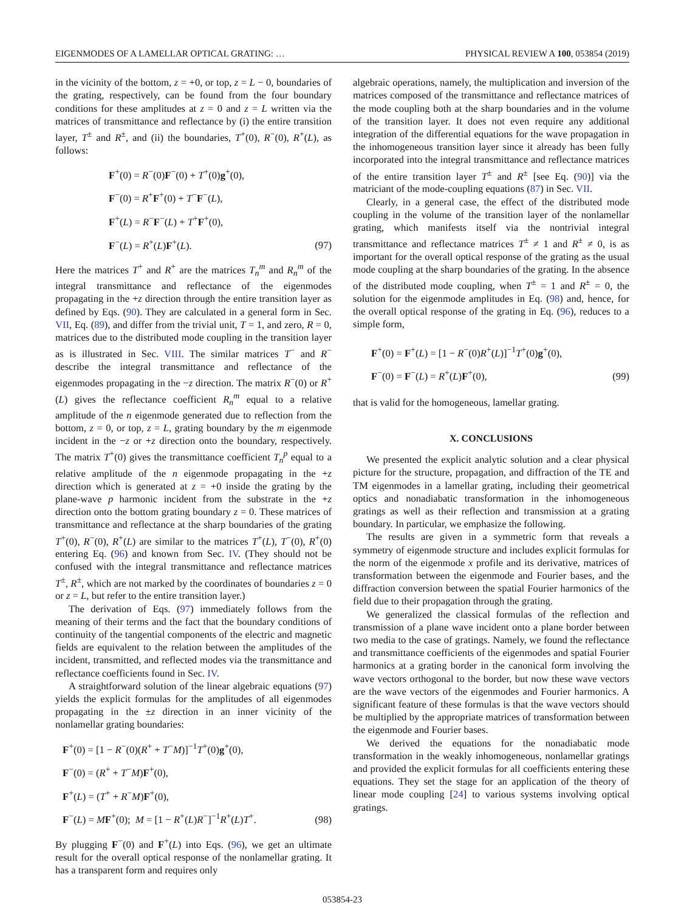EIGENMODES OF A LAMELLAR OPTICAL GRATING: … PHYSICAL REVIEW A 100, 053854 (2019)
in the vicinity of the bottom, z = +0, or top, z = L − 0, boundaries of the grating, respectively, can be found from the four boundary conditions for these amplitudes at z = 0 and z = L written via the matrices of transmittance and reflectance by (i) the entire transition layer, T<sup>±</sup> and R<sup>±</sup>, and (ii) the boundaries, T<sup>+</sup>(0), R<sup>−</sup>(0), R<sup>+</sup>(L), as follows:
F<sup>+</sup>(0) = R<sup>−</sup>(0)F<sup>−</sup>(0) + T<sup>+</sup>(0)g<sup>+</sup>(0),
F<sup>−</sup>(0) = R<sup>+</sup>F<sup>+</sup>(0) + T<sup>−</sup>F<sup>−</sup>(L),
F<sup>+</sup>(L) = R<sup>−</sup>F<sup>−</sup>(L) + T<sup>+</sup>F<sup>+</sup>(0),
F<sup>−</sup>(L) = R<sup>+</sup>(L)F<sup>+</sup>(L).
(97)
Here the matrices T<sup>+</sup> and R<sup>+</sup> are the matrices T<sub>n</sub><sup>m</sup> and R<sub>n</sub><sup>m</sup> of the integral transmittance and reflectance of the eigenmodes propagating in the +z direction through the entire transition layer as defined by Eqs. (90). They are calculated in a general form in Sec. VII, Eq. (89), and differ from the trivial unit, T = 1, and zero, R = 0, matrices due to the distributed mode coupling in the transition layer as is illustrated in Sec. VIII. The similar matrices T<sup>−</sup> and R<sup>−</sup> describe the integral transmittance and reflectance of the eigenmodes propagating in the −z direction. The matrix R<sup>−</sup>(0) or R<sup>+</sup>(L) gives the reflectance coefficient R<sub>n</sub><sup>m</sup> equal to a relative amplitude of the n eigenmode generated due to reflection from the bottom, z = 0, or top, z = L, grating boundary by the m eigenmode incident in the −z or +z direction onto the boundary, respectively. The matrix T<sup>+</sup>(0) gives the transmittance coefficient T<sub>n</sub><sup>p</sup> equal to a relative amplitude of the n eigenmode propagating in the +z direction which is generated at z = +0 inside the grating by the plane-wave p harmonic incident from the substrate in the +z direction onto the bottom grating boundary z = 0. These matrices of transmittance and reflectance at the sharp boundaries of the grating T<sup>+</sup>(0), R<sup>−</sup>(0), R<sup>+</sup>(L) are similar to the matrices T<sup>+</sup>(L), T<sup>−</sup>(0), R<sup>+</sup>(0) entering Eq. (96) and known from Sec. IV. (They should not be confused with the integral transmittance and reflectance matrices T<sup>±</sup>, R<sup>±</sup>, which are not marked by the coordinates of boundaries z = 0 or z = L, but refer to the entire transition layer.)
The derivation of Eqs. (97) immediately follows from the meaning of their terms and the fact that the boundary conditions of continuity of the tangential components of the electric and magnetic fields are equivalent to the relation between the amplitudes of the incident, transmitted, and reflected modes via the transmittance and reflectance coefficients found in Sec. IV.
A straightforward solution of the linear algebraic equations (97) yields the explicit formulas for the amplitudes of all eigenmodes propagating in the ±z direction in an inner vicinity of the nonlamellar grating boundaries:
F<sup>+</sup>(0) = [1 − R<sup>−</sup>(0)(R<sup>+</sup> + T<sup>−</sup>M)]<sup>−1</sup>T<sup>+</sup>(0)g<sup>+</sup>(0),
F<sup>−</sup>(0) = (R<sup>+</sup> + T<sup>−</sup>M)F<sup>+</sup>(0),
F<sup>+</sup>(L) = (T<sup>+</sup> + R<sup>−</sup>M)F<sup>+</sup>(0),
F<sup>−</sup>(L) = MF<sup>+</sup>(0); M = [1 − R<sup>+</sup>(L)R<sup>−</sup>]<sup>−1</sup>R<sup>+</sup>(L)T<sup>+</sup>.
(98)
By plugging F<sup>−</sup>(0) and F<sup>+</sup>(L) into Eqs. (96), we get an ultimate result for the overall optical response of the nonlamellar grating. It has a transparent form and requires only
algebraic operations, namely, the multiplication and inversion of the matrices composed of the transmittance and reflectance matrices of the mode coupling both at the sharp boundaries and in the volume of the transition layer. It does not even require any additional integration of the differential equations for the wave propagation in the inhomogeneous transition layer since it already has been fully incorporated into the integral transmittance and reflectance matrices of the entire transition layer T<sup>±</sup> and R<sup>±</sup> [see Eq. (90)] via the matriciant of the mode-coupling equations (87) in Sec. VII.
Clearly, in a general case, the effect of the distributed mode coupling in the volume of the transition layer of the nonlamellar grating, which manifests itself via the nontrivial integral transmittance and reflectance matrices T<sup>±</sup> ≠ 1 and R<sup>±</sup> ≠ 0, is as important for the overall optical response of the grating as the usual mode coupling at the sharp boundaries of the grating. In the absence of the distributed mode coupling, when T<sup>±</sup> = 1 and R<sup>±</sup> = 0, the solution for the eigenmode amplitudes in Eq. (98) and, hence, for the overall optical response of the grating in Eq. (96), reduces to a simple form,
F<sup>+</sup>(0) = F<sup>+</sup>(L) = [1 − R<sup>−</sup>(0)R<sup>+</sup>(L)]<sup>−1</sup>T<sup>+</sup>(0)g<sup>+</sup>(0),
F<sup>−</sup>(0) = F<sup>−</sup>(L) = R<sup>+</sup>(L)F<sup>+</sup>(0),
(99)
that is valid for the homogeneous, lamellar grating.
X. CONCLUSIONS
We presented the explicit analytic solution and a clear physical picture for the structure, propagation, and diffraction of the TE and TM eigenmodes in a lamellar grating, including their geometrical optics and nonadiabatic transformation in the inhomogeneous gratings as well as their reflection and transmission at a grating boundary. In particular, we emphasize the following.
The results are given in a symmetric form that reveals a symmetry of eigenmode structure and includes explicit formulas for the norm of the eigenmode x profile and its derivative, matrices of transformation between the eigenmode and Fourier bases, and the diffraction conversion between the spatial Fourier harmonics of the field due to their propagation through the grating.
We generalized the classical formulas of the reflection and transmission of a plane wave incident onto a plane border between two media to the case of gratings. Namely, we found the reflectance and transmittance coefficients of the eigenmodes and spatial Fourier harmonics at a grating border in the canonical form involving the wave vectors orthogonal to the border, but now these wave vectors are the wave vectors of the eigenmodes and Fourier harmonics. A significant feature of these formulas is that the wave vectors should be multiplied by the appropriate matrices of transformation between the eigenmode and Fourier bases.
We derived the equations for the nonadiabatic mode transformation in the weakly inhomogeneous, nonlamellar gratings and provided the explicit formulas for all coefficients entering these equations. They set the stage for an application of the theory of linear mode coupling [24] to various systems involving optical gratings.
053854-23